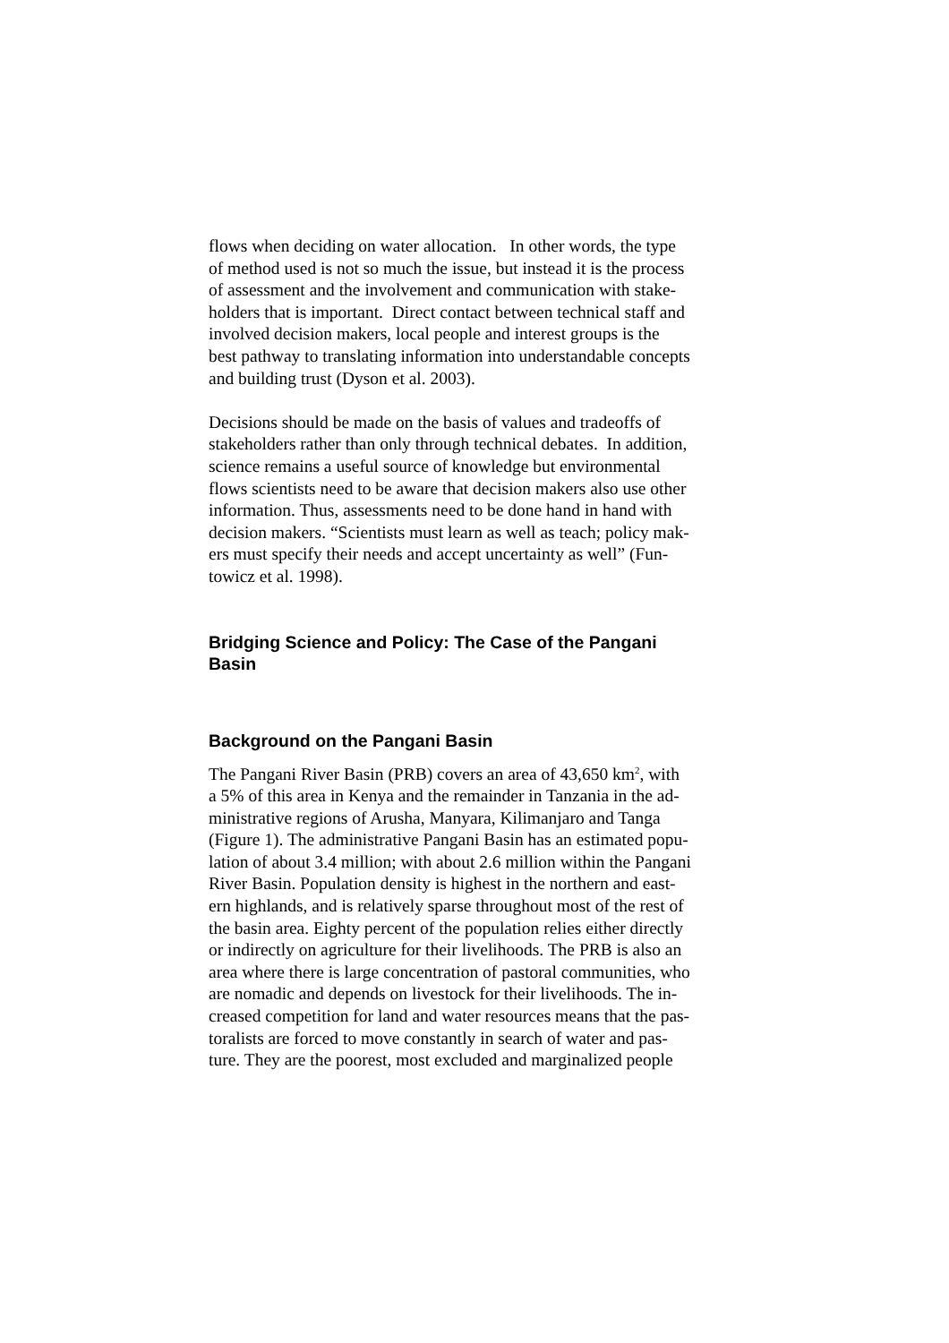flows when deciding on water allocation. In other words, the type
of method used is not so much the issue, but instead it is the process
of assessment and the involvement and communication with stake-
holders that is important. Direct contact between technical staff and
involved decision makers, local people and interest groups is the
best pathway to translating information into understandable concepts
and building trust (Dyson et al. 2003).
Decisions should be made on the basis of values and tradeoffs of
stakeholders rather than only through technical debates. In addition,
science remains a useful source of knowledge but environmental
flows scientists need to be aware that decision makers also use other
information. Thus, assessments need to be done hand in hand with
decision makers. “Scientists must learn as well as teach; policy mak-
ers must specify their needs and accept uncertainty as well” (Fun-
towicz et al. 1998).
Bridging Science and Policy: The Case of the Pangani
Basin
Background on the Pangani Basin
The Pangani River Basin (PRB) covers an area of 43,650 km<sup>2</sup>, with
a 5% of this area in Kenya and the remainder in Tanzania in the ad-
ministrative regions of Arusha, Manyara, Kilimanjaro and Tanga
(Figure 1). The administrative Pangani Basin has an estimated popu-
lation of about 3.4 million; with about 2.6 million within the Pangani
River Basin. Population density is highest in the northern and east-
ern highlands, and is relatively sparse throughout most of the rest of
the basin area. Eighty percent of the population relies either directly
or indirectly on agriculture for their livelihoods. The PRB is also an
area where there is large concentration of pastoral communities, who
are nomadic and depends on livestock for their livelihoods. The in-
creased competition for land and water resources means that the pas-
toralists are forced to move constantly in search of water and pas-
ture. They are the poorest, most excluded and marginalized people